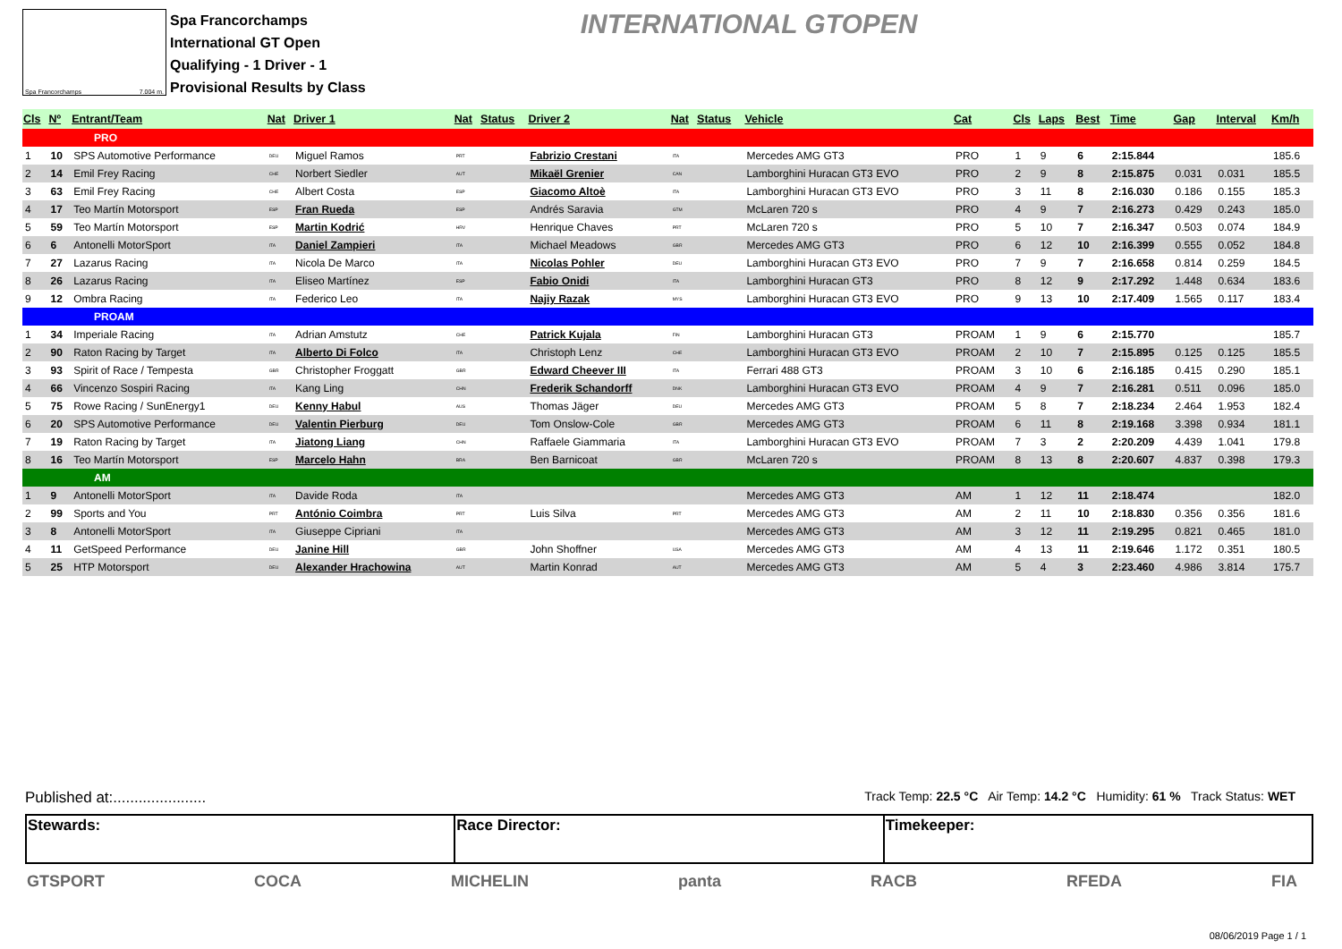Spa Francorchamps 7.004 m.
Spa Francorchamps
International GT Open
Qualifying - 1 Driver - 1
Provisional Results by Class
INTERNATIONAL GTOPEN
| Cls | Nº | Entrant/Team | Nat | Driver 1 | Nat | Status | Driver 2 | Nat | Status | Vehicle | Cat | Cls | Laps | Best | Time | Gap | Interval | Km/h |
| --- | --- | --- | --- | --- | --- | --- | --- | --- | --- | --- | --- | --- | --- | --- | --- | --- | --- | --- |
| PRO | | | | | | | | | | | | | | | | | | |
| 1 | 10 | SPS Automotive Performance | DEU | Miguel Ramos | PRT | | Fabrizio Crestani | ITA | | Mercedes AMG GT3 | PRO | 1 | 9 | 6 | 2:15.844 | | | 185.6 |
| 2 | 14 | Emil Frey Racing | CHE | Norbert Siedler | AUT | | Mikaël Grenier | CAN | | Lamborghini Huracan GT3 EVO | PRO | 2 | 9 | 8 | 2:15.875 | 0.031 | 0.031 | 185.5 |
| 3 | 63 | Emil Frey Racing | CHE | Albert Costa | ESP | | Giacomo Altoè | ITA | | Lamborghini Huracan GT3 EVO | PRO | 3 | 11 | 8 | 2:16.030 | 0.186 | 0.155 | 185.3 |
| 4 | 17 | Teo Martín Motorsport | ESP | Fran Rueda | ESP | | Andrés Saravia | GTM | | McLaren 720 s | PRO | 4 | 9 | 7 | 2:16.273 | 0.429 | 0.243 | 185.0 |
| 5 | 59 | Teo Martín Motorsport | ESP | Martin Kodrić | HRV | | Henrique Chaves | PRT | | McLaren 720 s | PRO | 5 | 10 | 7 | 2:16.347 | 0.503 | 0.074 | 184.9 |
| 6 | 6 | Antonelli MotorSport | ITA | Daniel Zampieri | ITA | | Michael Meadows | GBR | | Mercedes AMG GT3 | PRO | 6 | 12 | 10 | 2:16.399 | 0.555 | 0.052 | 184.8 |
| 7 | 27 | Lazarus Racing | ITA | Nicola De Marco | ITA | | Nicolas Pohler | DEU | | Lamborghini Huracan GT3 EVO | PRO | 7 | 9 | 7 | 2:16.658 | 0.814 | 0.259 | 184.5 |
| 8 | 26 | Lazarus Racing | ITA | Eliseo Martínez | ESP | | Fabio Onidi | ITA | | Lamborghini Huracan GT3 | PRO | 8 | 12 | 9 | 2:17.292 | 1.448 | 0.634 | 183.6 |
| 9 | 12 | Ombra Racing | ITA | Federico Leo | ITA | | Najiy Razak | MYS | | Lamborghini Huracan GT3 EVO | PRO | 9 | 13 | 10 | 2:17.409 | 1.565 | 0.117 | 183.4 |
| PROAM | | | | | | | | | | | | | | | | | | |
| 1 | 34 | Imperiale Racing | ITA | Adrian Amstutz | CHE | | Patrick Kujala | FIN | | Lamborghini Huracan GT3 | PROAM | 1 | 9 | 6 | 2:15.770 | | | 185.7 |
| 2 | 90 | Raton Racing by Target | ITA | Alberto Di Folco | ITA | | Christoph Lenz | CHE | | Lamborghini Huracan GT3 EVO | PROAM | 2 | 10 | 7 | 2:15.895 | 0.125 | 0.125 | 185.5 |
| 3 | 93 | Spirit of Race / Tempesta | GBR | Christopher Froggatt | GBR | | Edward Cheever III | ITA | | Ferrari 488 GT3 | PROAM | 3 | 10 | 6 | 2:16.185 | 0.415 | 0.290 | 185.1 |
| 4 | 66 | Vincenzo Sospiri Racing | ITA | Kang Ling | CHN | | Frederik Schandorff | DNK | | Lamborghini Huracan GT3 EVO | PROAM | 4 | 9 | 7 | 2:16.281 | 0.511 | 0.096 | 185.0 |
| 5 | 75 | Rowe Racing / SunEnergy1 | DEU | Kenny Habul | AUS | | Thomas Jäger | DEU | | Mercedes AMG GT3 | PROAM | 5 | 8 | 7 | 2:18.234 | 2.464 | 1.953 | 182.4 |
| 6 | 20 | SPS Automotive Performance | DEU | Valentin Pierburg | DEU | | Tom Onslow-Cole | GBR | | Mercedes AMG GT3 | PROAM | 6 | 11 | 8 | 2:19.168 | 3.398 | 0.934 | 181.1 |
| 7 | 19 | Raton Racing by Target | ITA | Jiatong Liang | CHN | | Raffaele Giammaria | ITA | | Lamborghini Huracan GT3 EVO | PROAM | 7 | 3 | 2 | 2:20.209 | 4.439 | 1.041 | 179.8 |
| 8 | 16 | Teo Martín Motorsport | ESP | Marcelo Hahn | BRA | | Ben Barnicoat | GBR | | McLaren 720 s | PROAM | 8 | 13 | 8 | 2:20.607 | 4.837 | 0.398 | 179.3 |
| AM | | | | | | | | | | | | | | | | | | |
| 1 | 9 | Antonelli MotorSport | ITA | Davide Roda | ITA | | | | | Mercedes AMG GT3 | AM | 1 | 12 | 11 | 2:18.474 | | | 182.0 |
| 2 | 99 | Sports and You | PRT | António Coimbra | PRT | | Luis Silva | PRT | | Mercedes AMG GT3 | AM | 2 | 11 | 10 | 2:18.830 | 0.356 | 0.356 | 181.6 |
| 3 | 8 | Antonelli MotorSport | ITA | Giuseppe Cipriani | ITA | | | | | Mercedes AMG GT3 | AM | 3 | 12 | 11 | 2:19.295 | 0.821 | 0.465 | 181.0 |
| 4 | 11 | GetSpeed Performance | DEU | Janine Hill | GBR | | John Shoffner | USA | | Mercedes AMG GT3 | AM | 4 | 13 | 11 | 2:19.646 | 1.172 | 0.351 | 180.5 |
| 5 | 25 | HTP Motorsport | DEU | Alexander Hrachowina | AUT | | Martin Konrad | AUT | | Mercedes AMG GT3 | AM | 5 | 4 | 3 | 2:23.460 | 4.986 | 3.814 | 175.7 |
Published at:...................... Track Temp: 22.5 °C Air Temp: 14.2 °C Humidity: 61 % Track Status: WET
| Stewards: | Race Director: | Timekeeper: |
GTSPORT COCA MICHELIN panta RACB RFEDA FIA
08/06/2019 Page 1 / 1